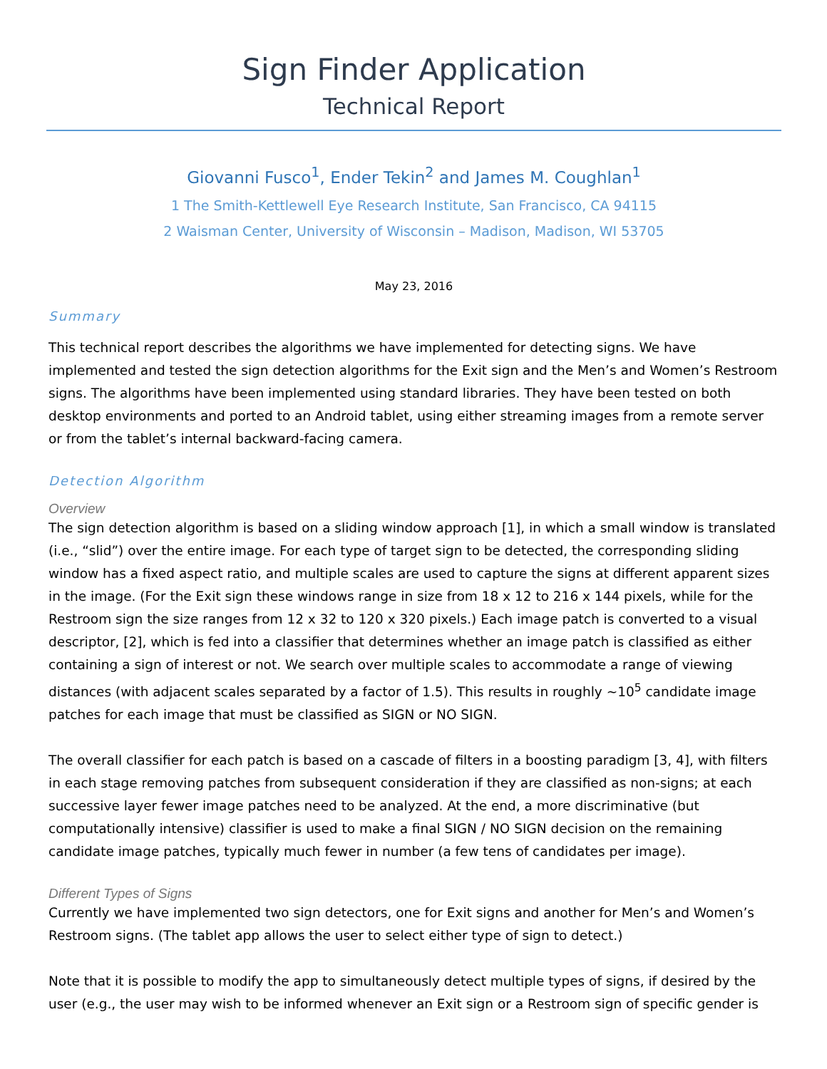Sign Finder Application
Technical Report
Giovanni Fusco<sup>1</sup>, Ender Tekin<sup>2</sup> and James M. Coughlan<sup>1</sup>
1 The Smith-Kettlewell Eye Research Institute, San Francisco, CA 94115
2 Waisman Center, University of Wisconsin – Madison, Madison, WI 53705
May 23, 2016
Summary
This technical report describes the algorithms we have implemented for detecting signs. We have implemented and tested the sign detection algorithms for the Exit sign and the Men’s and Women’s Restroom signs. The algorithms have been implemented using standard libraries. They have been tested on both desktop environments and ported to an Android tablet, using either streaming images from a remote server or from the tablet’s internal backward-facing camera.
Detection Algorithm
Overview
The sign detection algorithm is based on a sliding window approach [1], in which a small window is translated (i.e., “slid”) over the entire image. For each type of target sign to be detected, the corresponding sliding window has a fixed aspect ratio, and multiple scales are used to capture the signs at different apparent sizes in the image. (For the Exit sign these windows range in size from 18 x 12 to 216 x 144 pixels, while for the Restroom sign the size ranges from 12 x 32 to 120 x 320 pixels.) Each image patch is converted to a visual descriptor, [2], which is fed into a classifier that determines whether an image patch is classified as either containing a sign of interest or not. We search over multiple scales to accommodate a range of viewing distances (with adjacent scales separated by a factor of 1.5). This results in roughly ~10<sup>5</sup> candidate image patches for each image that must be classified as SIGN or NO SIGN.
The overall classifier for each patch is based on a cascade of filters in a boosting paradigm [3, 4], with filters in each stage removing patches from subsequent consideration if they are classified as non-signs; at each successive layer fewer image patches need to be analyzed. At the end, a more discriminative (but computationally intensive) classifier is used to make a final SIGN / NO SIGN decision on the remaining candidate image patches, typically much fewer in number (a few tens of candidates per image).
Different Types of Signs
Currently we have implemented two sign detectors, one for Exit signs and another for Men’s and Women’s Restroom signs. (The tablet app allows the user to select either type of sign to detect.)
Note that it is possible to modify the app to simultaneously detect multiple types of signs, if desired by the user (e.g., the user may wish to be informed whenever an Exit sign or a Restroom sign of specific gender is